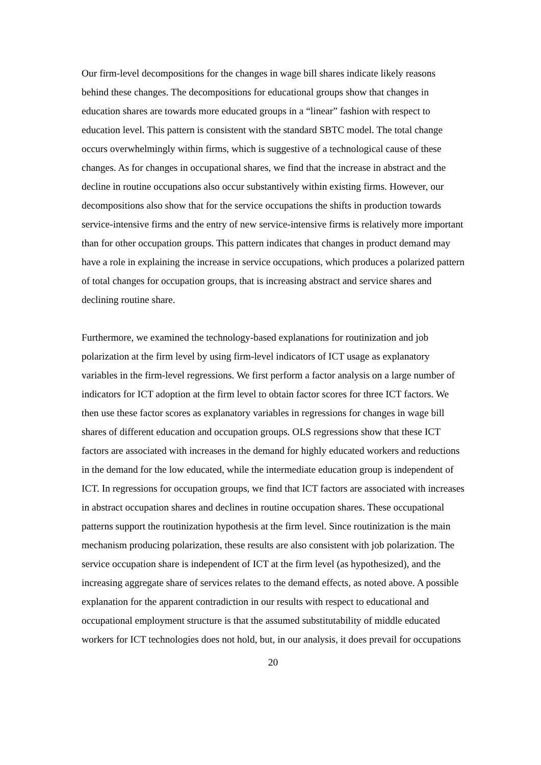Our firm-level decompositions for the changes in wage bill shares indicate likely reasons behind these changes. The decompositions for educational groups show that changes in education shares are towards more educated groups in a “linear” fashion with respect to education level. This pattern is consistent with the standard SBTC model. The total change occurs overwhelmingly within firms, which is suggestive of a technological cause of these changes. As for changes in occupational shares, we find that the increase in abstract and the decline in routine occupations also occur substantively within existing firms. However, our decompositions also show that for the service occupations the shifts in production towards service-intensive firms and the entry of new service-intensive firms is relatively more important than for other occupation groups. This pattern indicates that changes in product demand may have a role in explaining the increase in service occupations, which produces a polarized pattern of total changes for occupation groups, that is increasing abstract and service shares and declining routine share.
Furthermore, we examined the technology-based explanations for routinization and job polarization at the firm level by using firm-level indicators of ICT usage as explanatory variables in the firm-level regressions. We first perform a factor analysis on a large number of indicators for ICT adoption at the firm level to obtain factor scores for three ICT factors. We then use these factor scores as explanatory variables in regressions for changes in wage bill shares of different education and occupation groups. OLS regressions show that these ICT factors are associated with increases in the demand for highly educated workers and reductions in the demand for the low educated, while the intermediate education group is independent of ICT. In regressions for occupation groups, we find that ICT factors are associated with increases in abstract occupation shares and declines in routine occupation shares. These occupational patterns support the routinization hypothesis at the firm level. Since routinization is the main mechanism producing polarization, these results are also consistent with job polarization. The service occupation share is independent of ICT at the firm level (as hypothesized), and the increasing aggregate share of services relates to the demand effects, as noted above. A possible explanation for the apparent contradiction in our results with respect to educational and occupational employment structure is that the assumed substitutability of middle educated workers for ICT technologies does not hold, but, in our analysis, it does prevail for occupations
20